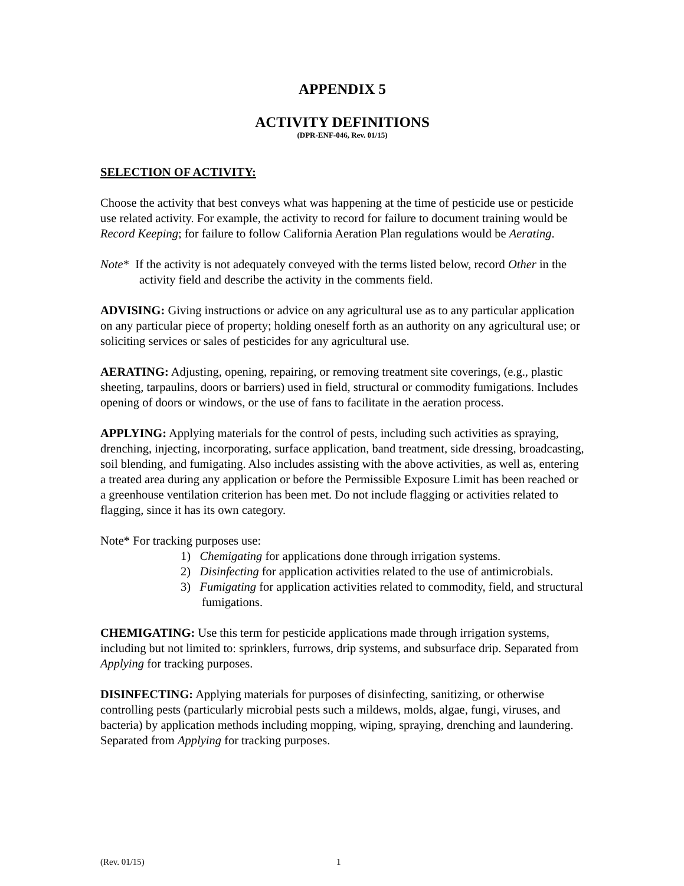APPENDIX 5
ACTIVITY DEFINITIONS
(DPR-ENF-046, Rev. 01/15)
SELECTION OF ACTIVITY:
Choose the activity that best conveys what was happening at the time of pesticide use or pesticide use related activity. For example, the activity to record for failure to document training would be Record Keeping; for failure to follow California Aeration Plan regulations would be Aerating.
Note* If the activity is not adequately conveyed with the terms listed below, record Other in the activity field and describe the activity in the comments field.
ADVISING: Giving instructions or advice on any agricultural use as to any particular application on any particular piece of property; holding oneself forth as an authority on any agricultural use; or soliciting services or sales of pesticides for any agricultural use.
AERATING: Adjusting, opening, repairing, or removing treatment site coverings, (e.g., plastic sheeting, tarpaulins, doors or barriers) used in field, structural or commodity fumigations. Includes opening of doors or windows, or the use of fans to facilitate in the aeration process.
APPLYING: Applying materials for the control of pests, including such activities as spraying, drenching, injecting, incorporating, surface application, band treatment, side dressing, broadcasting, soil blending, and fumigating. Also includes assisting with the above activities, as well as, entering a treated area during any application or before the Permissible Exposure Limit has been reached or a greenhouse ventilation criterion has been met. Do not include flagging or activities related to flagging, since it has its own category.
Note* For tracking purposes use:
1) Chemigating for applications done through irrigation systems.
2) Disinfecting for application activities related to the use of antimicrobials.
3) Fumigating for application activities related to commodity, field, and structural fumigations.
CHEMIGATING: Use this term for pesticide applications made through irrigation systems, including but not limited to: sprinklers, furrows, drip systems, and subsurface drip. Separated from Applying for tracking purposes.
DISINFECTING: Applying materials for purposes of disinfecting, sanitizing, or otherwise controlling pests (particularly microbial pests such a mildews, molds, algae, fungi, viruses, and bacteria) by application methods including mopping, wiping, spraying, drenching and laundering. Separated from Applying for tracking purposes.
(Rev. 01/15) 1